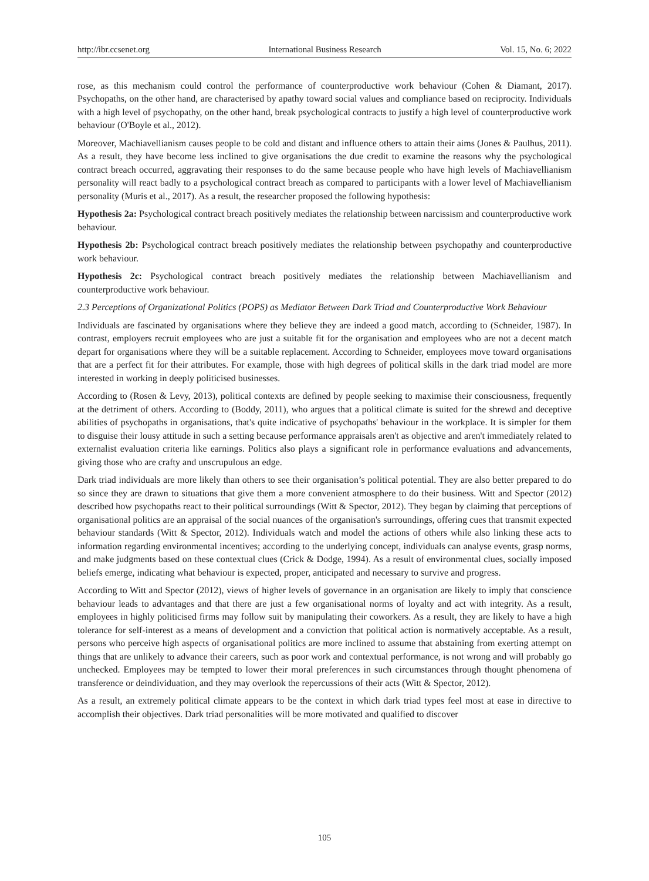http://ibr.ccsenet.org International Business Research Vol. 15, No. 6; 2022
rose, as this mechanism could control the performance of counterproductive work behaviour (Cohen & Diamant, 2017). Psychopaths, on the other hand, are characterised by apathy toward social values and compliance based on reciprocity. Individuals with a high level of psychopathy, on the other hand, break psychological contracts to justify a high level of counterproductive work behaviour (O'Boyle et al., 2012).
Moreover, Machiavellianism causes people to be cold and distant and influence others to attain their aims (Jones & Paulhus, 2011). As a result, they have become less inclined to give organisations the due credit to examine the reasons why the psychological contract breach occurred, aggravating their responses to do the same because people who have high levels of Machiavellianism personality will react badly to a psychological contract breach as compared to participants with a lower level of Machiavellianism personality (Muris et al., 2017). As a result, the researcher proposed the following hypothesis:
Hypothesis 2a: Psychological contract breach positively mediates the relationship between narcissism and counterproductive work behaviour.
Hypothesis 2b: Psychological contract breach positively mediates the relationship between psychopathy and counterproductive work behaviour.
Hypothesis 2c: Psychological contract breach positively mediates the relationship between Machiavellianism and counterproductive work behaviour.
2.3 Perceptions of Organizational Politics (POPS) as Mediator Between Dark Triad and Counterproductive Work Behaviour
Individuals are fascinated by organisations where they believe they are indeed a good match, according to (Schneider, 1987). In contrast, employers recruit employees who are just a suitable fit for the organisation and employees who are not a decent match depart for organisations where they will be a suitable replacement. According to Schneider, employees move toward organisations that are a perfect fit for their attributes. For example, those with high degrees of political skills in the dark triad model are more interested in working in deeply politicised businesses.
According to (Rosen & Levy, 2013), political contexts are defined by people seeking to maximise their consciousness, frequently at the detriment of others. According to (Boddy, 2011), who argues that a political climate is suited for the shrewd and deceptive abilities of psychopaths in organisations, that's quite indicative of psychopaths' behaviour in the workplace. It is simpler for them to disguise their lousy attitude in such a setting because performance appraisals aren't as objective and aren't immediately related to externalist evaluation criteria like earnings. Politics also plays a significant role in performance evaluations and advancements, giving those who are crafty and unscrupulous an edge.
Dark triad individuals are more likely than others to see their organisation’s political potential. They are also better prepared to do so since they are drawn to situations that give them a more convenient atmosphere to do their business. Witt and Spector (2012) described how psychopaths react to their political surroundings (Witt & Spector, 2012). They began by claiming that perceptions of organisational politics are an appraisal of the social nuances of the organisation's surroundings, offering cues that transmit expected behaviour standards (Witt & Spector, 2012). Individuals watch and model the actions of others while also linking these acts to information regarding environmental incentives; according to the underlying concept, individuals can analyse events, grasp norms, and make judgments based on these contextual clues (Crick & Dodge, 1994). As a result of environmental clues, socially imposed beliefs emerge, indicating what behaviour is expected, proper, anticipated and necessary to survive and progress.
According to Witt and Spector (2012), views of higher levels of governance in an organisation are likely to imply that conscience behaviour leads to advantages and that there are just a few organisational norms of loyalty and act with integrity. As a result, employees in highly politicised firms may follow suit by manipulating their coworkers. As a result, they are likely to have a high tolerance for self-interest as a means of development and a conviction that political action is normatively acceptable. As a result, persons who perceive high aspects of organisational politics are more inclined to assume that abstaining from exerting attempt on things that are unlikely to advance their careers, such as poor work and contextual performance, is not wrong and will probably go unchecked. Employees may be tempted to lower their moral preferences in such circumstances through thought phenomena of transference or deindividuation, and they may overlook the repercussions of their acts (Witt & Spector, 2012).
As a result, an extremely political climate appears to be the context in which dark triad types feel most at ease in directive to accomplish their objectives. Dark triad personalities will be more motivated and qualified to discover
105